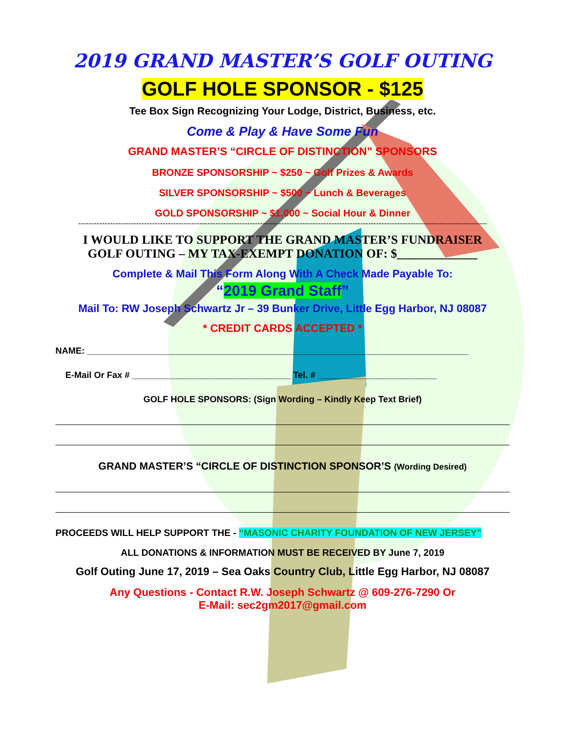2019 GRAND MASTER’S GOLF OUTING
GOLF HOLE SPONSOR - $125
Tee Box Sign Recognizing Your Lodge, District, Business, etc.
Come & Play & Have Some Fun
GRAND MASTER’S “CIRCLE OF DISTINCTION” SPONSORS
BRONZE SPONSORSHIP ~ $250 ~ Golf Prizes & Awards
SILVER SPONSORSHIP ~ $500 ~ Lunch & Beverages
GOLD SPONSORSHIP ~ $1,000 ~ Social Hour & Dinner
-----------------------------------------------------------------------------------------------------------------------------------------------------------
I WOULD LIKE TO SUPPORT THE GRAND MASTER’S FUNDRAISER
GOLF OUTING – MY TAX-EXEMPT DONATION OF: $_____________
Complete & Mail This Form Along With A Check Made Payable To:
“2019 Grand Staff”
Mail To: RW Joseph Schwartz Jr – 39 Bunker Drive, Little Egg Harbor, NJ 08087
* CREDIT CARDS ACCEPTED *
NAME: _____________________________________________________________________________
E-Mail Or Fax # ________________________________ Tel. # ________________________
GOLF HOLE SPONSORS: (Sign Wording – Kindly Keep Text Brief)
GRAND MASTER’S “CIRCLE OF DISTINCTION SPONSOR’S (Wording Desired)
PROCEEDS WILL HELP SUPPORT THE - “MASONIC CHARITY FOUNDATION OF NEW JERSEY”
ALL DONATIONS & INFORMATION MUST BE RECEIVED BY June 7, 2019
Golf Outing June 17, 2019 – Sea Oaks Country Club, Little Egg Harbor, NJ 08087
Any Questions - Contact R.W. Joseph Schwartz @ 609-276-7290 Or
E-Mail: sec2gm2017@gmail.com